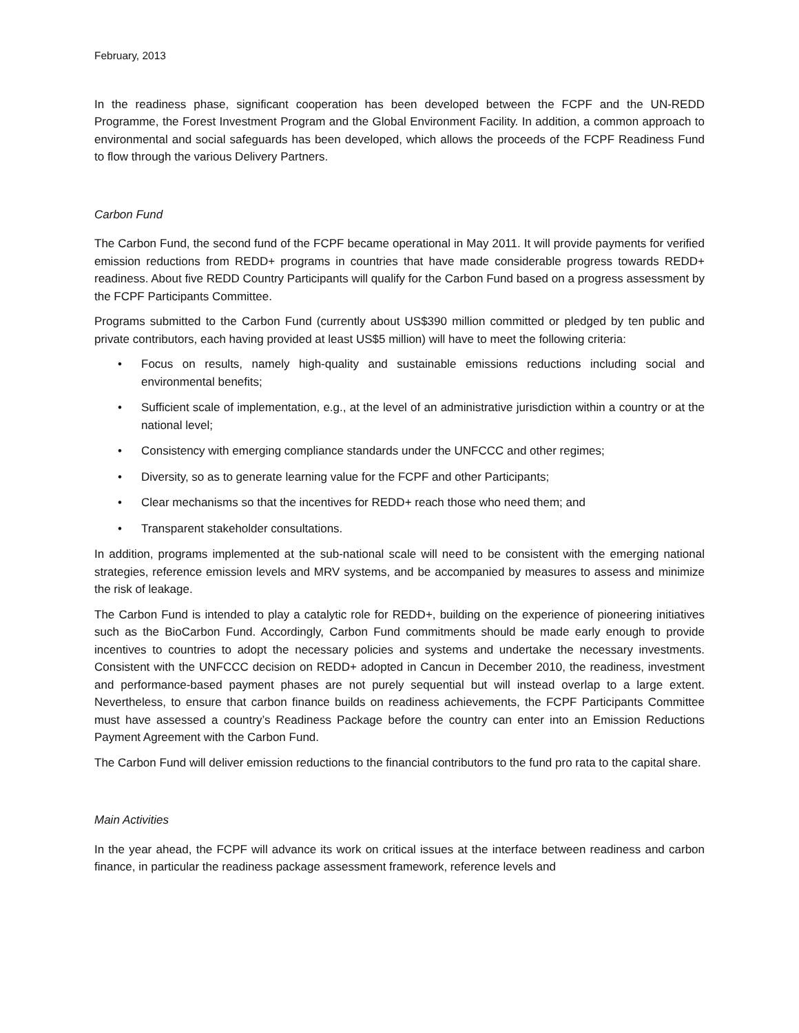February, 2013
In the readiness phase, significant cooperation has been developed between the FCPF and the UN-REDD Programme, the Forest Investment Program and the Global Environment Facility. In addition, a common approach to environmental and social safeguards has been developed, which allows the proceeds of the FCPF Readiness Fund to flow through the various Delivery Partners.
Carbon Fund
The Carbon Fund, the second fund of the FCPF became operational in May 2011. It will provide payments for verified emission reductions from REDD+ programs in countries that have made considerable progress towards REDD+ readiness. About five REDD Country Participants will qualify for the Carbon Fund based on a progress assessment by the FCPF Participants Committee.
Programs submitted to the Carbon Fund (currently about US$390 million committed or pledged by ten public and private contributors, each having provided at least US$5 million) will have to meet the following criteria:
• Focus on results, namely high-quality and sustainable emissions reductions including social and environmental benefits;
• Sufficient scale of implementation, e.g., at the level of an administrative jurisdiction within a country or at the national level;
• Consistency with emerging compliance standards under the UNFCCC and other regimes;
• Diversity, so as to generate learning value for the FCPF and other Participants;
• Clear mechanisms so that the incentives for REDD+ reach those who need them; and
• Transparent stakeholder consultations.
In addition, programs implemented at the sub-national scale will need to be consistent with the emerging national strategies, reference emission levels and MRV systems, and be accompanied by measures to assess and minimize the risk of leakage.
The Carbon Fund is intended to play a catalytic role for REDD+, building on the experience of pioneering initiatives such as the BioCarbon Fund. Accordingly, Carbon Fund commitments should be made early enough to provide incentives to countries to adopt the necessary policies and systems and undertake the necessary investments. Consistent with the UNFCCC decision on REDD+ adopted in Cancun in December 2010, the readiness, investment and performance-based payment phases are not purely sequential but will instead overlap to a large extent. Nevertheless, to ensure that carbon finance builds on readiness achievements, the FCPF Participants Committee must have assessed a country’s Readiness Package before the country can enter into an Emission Reductions Payment Agreement with the Carbon Fund.
The Carbon Fund will deliver emission reductions to the financial contributors to the fund pro rata to the capital share.
Main Activities
In the year ahead, the FCPF will advance its work on critical issues at the interface between readiness and carbon finance, in particular the readiness package assessment framework, reference levels and